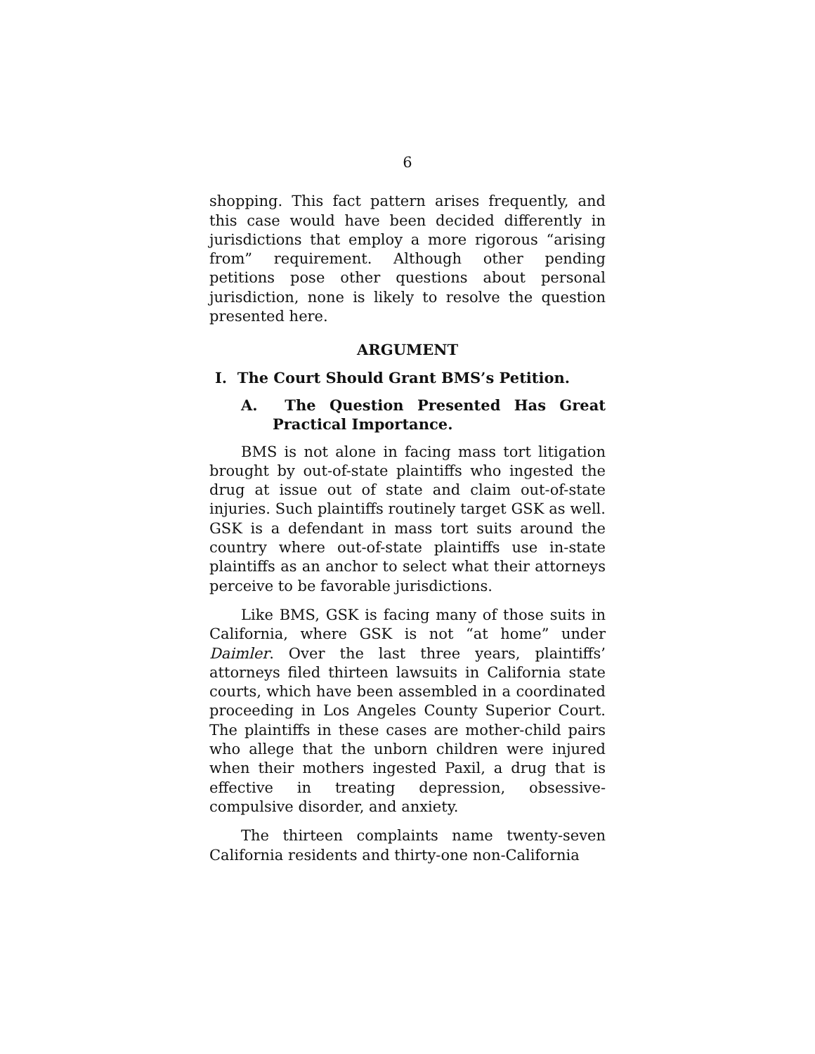6
shopping. This fact pattern arises frequently, and this case would have been decided differently in jurisdictions that employ a more rigorous “arising from” requirement. Although other pending petitions pose other questions about personal jurisdiction, none is likely to resolve the question presented here.
ARGUMENT
I. The Court Should Grant BMS’s Petition.
A. The Question Presented Has Great Practical Importance.
BMS is not alone in facing mass tort litigation brought by out-of-state plaintiffs who ingested the drug at issue out of state and claim out-of-state injuries. Such plaintiffs routinely target GSK as well. GSK is a defendant in mass tort suits around the country where out-of-state plaintiffs use in-state plaintiffs as an anchor to select what their attorneys perceive to be favorable jurisdictions.
Like BMS, GSK is facing many of those suits in California, where GSK is not “at home” under Daimler. Over the last three years, plaintiffs’ attorneys filed thirteen lawsuits in California state courts, which have been assembled in a coordinated proceeding in Los Angeles County Superior Court. The plaintiffs in these cases are mother-child pairs who allege that the unborn children were injured when their mothers ingested Paxil, a drug that is effective in treating depression, obsessive-compulsive disorder, and anxiety.
The thirteen complaints name twenty-seven California residents and thirty-one non-California